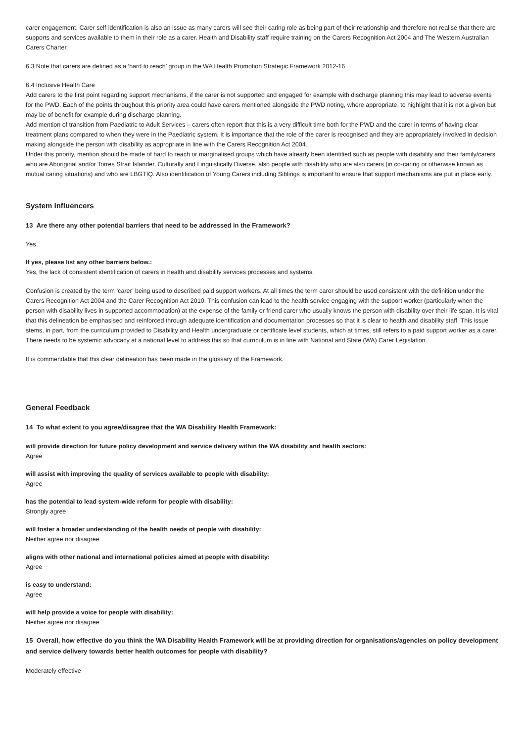carer engagement. Carer self-identification is also an issue as many carers will see their caring role as being part of their relationship and therefore not realise that there are supports and services available to them in their role as a carer. Health and Disability staff require training on the Carers Recognition Act 2004 and The Western Australian Carers Charter.
6.3 Note that carers are defined as a ‘hard to reach’ group in the WA Health Promotion Strategic Framework 2012-16
6.4 Inclusive Health Care
Add carers to the first point regarding support mechanisms, if the carer is not supported and engaged for example with discharge planning this may lead to adverse events for the PWD. Each of the points throughout this priority area could have carers mentioned alongside the PWD noting, where appropriate, to highlight that it is not a given but may be of benefit for example during discharge planning.
Add mention of transition from Paediatric to Adult Services – carers often report that this is a very difficult time both for the PWD and the carer in terms of having clear treatment plans compared to when they were in the Paediatric system. It is importance that the role of the carer is recognised and they are appropriately involved in decision making alongside the person with disability as appropriate in line with the Carers Recognition Act 2004.
Under this priority, mention should be made of hard to reach or marginalised groups which have already been identified such as people with disability and their family/carers who are Aboriginal and/or Torres Strait Islander, Culturally and Linguistically Diverse, also people with disability who are also carers (in co-caring or otherwise known as mutual caring situations) and who are LBGTIQ. Also identification of Young Carers including Siblings is important to ensure that support mechanisms are put in place early.
System Influencers
13 Are there any other potential barriers that need to be addressed in the Framework?
Yes
If yes, please list any other barriers below.:
Yes, the lack of consistent identification of carers in health and disability services processes and systems.
Confusion is created by the term ‘carer’ being used to described paid support workers. At all times the term carer should be used consistent with the definition under the Carers Recognition Act 2004 and the Carer Recognition Act 2010. This confusion can lead to the health service engaging with the support worker (particularly when the person with disability lives in supported accommodation) at the expense of the family or friend carer who usually knows the person with disability over their life span. It is vital that this delineation be emphasised and reinforced through adequate identification and documentation processes so that it is clear to health and disability staff. This issue stems, in part, from the curriculum provided to Disability and Health undergraduate or certificate level students, which at times, still refers to a paid support worker as a carer. There needs to be systemic advocacy at a national level to address this so that curriculum is in line with National and State (WA) Carer Legislation.
It is commendable that this clear delineation has been made in the glossary of the Framework.
General Feedback
14 To what extent to you agree/disagree that the WA Disability Health Framework:
will provide direction for future policy development and service delivery within the WA disability and health sectors:
Agree
will assist with improving the quality of services available to people with disability:
Agree
has the potential to lead system-wide reform for people with disability:
Strongly agree
will foster a broader understanding of the health needs of people with disability:
Neither agree nor disagree
aligns with other national and international policies aimed at people with disability:
Agree
is easy to understand:
Agree
will help provide a voice for people with disability:
Neither agree nor disagree
15 Overall, how effective do you think the WA Disability Health Framework will be at providing direction for organisations/agencies on policy development and service delivery towards better health outcomes for people with disability?
Moderately effective